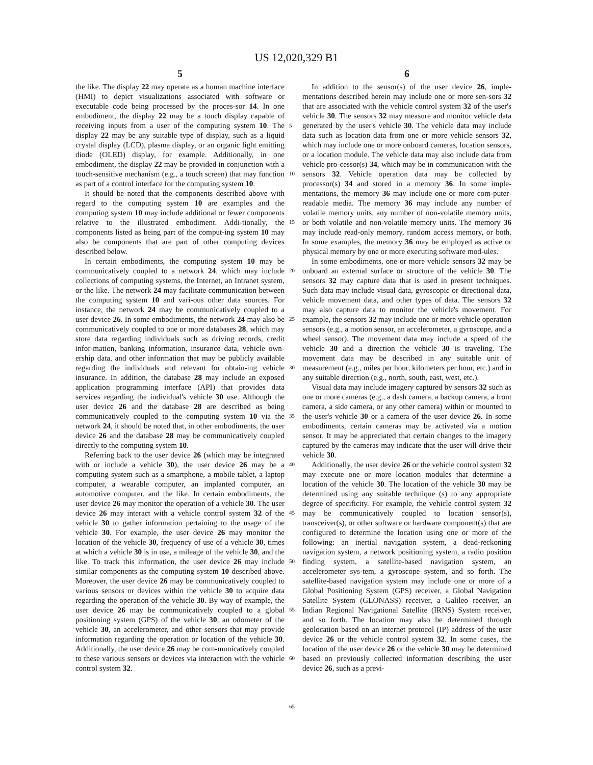US 12,020,329 B1
5
the like. The display 22 may operate as a human machine interface (HMI) to depict visualizations associated with software or executable code being processed by the proces-sor 14. In one embodiment, the display 22 may be a touch display capable of receiving inputs from a user of the computing system 10. The display 22 may be any suitable type of display, such as a liquid crystal display (LCD), plasma display, or an organic light emitting diode (OLED) display, for example. Additionally, in one embodiment, the display 22 may be provided in conjunction with a touch-sensitive mechanism (e.g., a touch screen) that may function as part of a control interface for the computing system 10.
It should be noted that the components described above with regard to the computing system 10 are examples and the computing system 10 may include additional or fewer components relative to the illustrated embodiment. Addi-tionally, the components listed as being part of the comput-ing system 10 may also be components that are part of other computing devices described below.
In certain embodiments, the computing system 10 may be communicatively coupled to a network 24, which may include collections of computing systems, the Internet, an Intranet system, or the like. The network 24 may facilitate communication between the computing system 10 and vari-ous other data sources. For instance, the network 24 may be communicatively coupled to a user device 26. In some embodiments, the network 24 may also be communicatively coupled to one or more databases 28, which may store data regarding individuals such as driving records, credit infor-mation, banking information, insurance data, vehicle own-ership data, and other information that may be publicly available regarding the individuals and relevant for obtain-ing vehicle insurance. In addition, the database 28 may include an exposed application programming interface (API) that provides data services regarding the individual's vehicle 30 use. Although the user device 26 and the database 28 are described as being communicatively coupled to the computing system 10 via the network 24, it should be noted that, in other embodiments, the user device 26 and the database 28 may be communicatively coupled directly to the computing system 10.
Referring back to the user device 26 (which may be integrated with or include a vehicle 30), the user device 26 may be a computing system such as a smartphone, a mobile tablet, a laptop computer, a wearable computer, an implanted computer, an automotive computer, and the like. In certain embodiments, the user device 26 may monitor the operation of a vehicle 30. The user device 26 may interact with a vehicle control system 32 of the vehicle 30 to gather information pertaining to the usage of the vehicle 30. For example, the user device 26 may monitor the location of the vehicle 30, frequency of use of a vehicle 30, times at which a vehicle 30 is in use, a mileage of the vehicle 30, and the like. To track this information, the user device 26 may include similar components as the computing system 10 described above. Moreover, the user device 26 may be communicatively coupled to various sensors or devices within the vehicle 30 to acquire data regarding the operation of the vehicle 30. By way of example, the user device 26 may be communicatively coupled to a global positioning system (GPS) of the vehicle 30, an odometer of the vehicle 30, an accelerometer, and other sensors that may provide information regarding the operation or location of the vehicle 30. Additionally, the user device 26 may be com-municatively coupled to these various sensors or devices via interaction with the vehicle control system 32.
6
In addition to the sensor(s) of the user device 26, imple-mentations described herein may include one or more sen-sors 32 that are associated with the vehicle control system 32 of the user's vehicle 30. The sensors 32 may measure and monitor vehicle data generated by the user's vehicle 30. The vehicle data may include data such as location data from one or more vehicle sensors 32, which may include one or more onboard cameras, location sensors, or a location module. The vehicle data may also include data from vehicle pro-cessor(s) 34, which may be in communication with the sensors 32. Vehicle operation data may be collected by processor(s) 34 and stored in a memory 36. In some imple-mentations, the memory 36 may include one or more com-puter-readable media. The memory 36 may include any number of volatile memory units, any number of non-volatile memory units, or both volatile and non-volatile memory units. The memory 36 may include read-only memory, random access memory, or both. In some examples, the memory 36 may be employed as active or physical memory by one or more executing software mod-ules.
In some embodiments, one or more vehicle sensors 32 may be onboard an external surface or structure of the vehicle 30. The sensors 32 may capture data that is used in present techniques. Such data may include visual data, gyroscopic or directional data, vehicle movement data, and other types of data. The sensors 32 may also capture data to monitor the vehicle's movement. For example, the sensors 32 may include one or more vehicle operation sensors (e.g., a motion sensor, an accelerometer, a gyroscope, and a wheel sensor). The movement data may include a speed of the vehicle 30 and a direction the vehicle 30 is traveling. The movement data may be described in any suitable unit of measurement (e.g., miles per hour, kilometers per hour, etc.) and in any suitable direction (e.g., north, south, east, west, etc.).
Visual data may include imagery captured by sensors 32 such as one or more cameras (e.g., a dash camera, a backup camera, a front camera, a side camera, or any other camera) within or mounted to the user's vehicle 30 or a camera of the user device 26. In some embodiments, certain cameras may be activated via a motion sensor. It may be appreciated that certain changes to the imagery captured by the cameras may indicate that the user will drive their vehicle 30.
Additionally, the user device 26 or the vehicle control system 32 may execute one or more location modules that determine a location of the vehicle 30. The location of the vehicle 30 may be determined using any suitable technique (s) to any appropriate degree of specificity. For example, the vehicle control system 32 may be communicatively coupled to location sensor(s), transceiver(s), or other software or hardware component(s) that are configured to determine the location using one or more of the following: an inertial navigation system, a dead-reckoning navigation system, a network positioning system, a radio position finding system, a satellite-based navigation system, an accelerometer sys-tem, a gyroscope system, and so forth. The satellite-based navigation system may include one or more of a Global Positioning System (GPS) receiver, a Global Navigation Satellite System (GLONASS) receiver, a Galileo receiver, an Indian Regional Navigational Satellite (IRNS) System receiver, and so forth. The location may also be determined through geolocation based on an internet protocol (IP) address of the user device 26 or the vehicle control system 32. In some cases, the location of the user device 26 or the vehicle 30 may be determined based on previously collected information describing the user device 26, such as a previ-
5
10
15
20
25
30
35
40
45
50
55
60
65